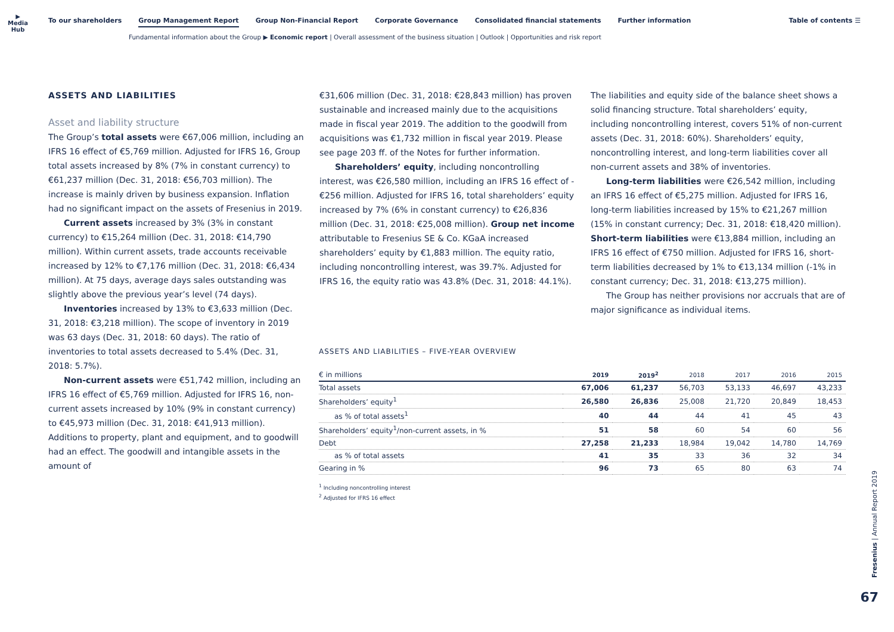▶
Media Hub
To our shareholders Group Management Report Group Non-Financial Report Corporate Governance Consolidated financial statements Further information Table of contents ☰
Fundamental information about the Group ▶ Economic report | Overall assessment of the business situation | Outlook | Opportunities and risk report
ASSETS AND LIABILITIES
Asset and liability structure
The Group’s total assets were €67,006 million, including an IFRS 16 effect of €5,769 million. Adjusted for IFRS 16, Group total assets increased by 8% (7% in constant currency) to €61,237 million (Dec. 31, 2018: €56,703 million). The increase is mainly driven by business expansion. Inflation had no significant impact on the assets of Fresenius in 2019.
Current assets increased by 3% (3% in constant currency) to €15,264 million (Dec. 31, 2018: €14,790 million). Within current assets, trade accounts receivable increased by 12% to €7,176 million (Dec. 31, 2018: €6,434 million). At 75 days, average days sales outstanding was slightly above the previous year’s level (74 days).
Inventories increased by 13% to €3,633 million (Dec. 31, 2018: €3,218 million). The scope of inventory in 2019 was 63 days (Dec. 31, 2018: 60 days). The ratio of inventories to total assets decreased to 5.4% (Dec. 31, 2018: 5.7%).
Non-current assets were €51,742 million, including an IFRS 16 effect of €5,769 million. Adjusted for IFRS 16, non-current assets increased by 10% (9% in constant currency) to €45,973 million (Dec. 31, 2018: €41,913 million). Additions to property, plant and equipment, and to goodwill had an effect. The goodwill and intangible assets in the amount of
€31,606 million (Dec. 31, 2018: €28,843 million) has proven sustainable and increased mainly due to the acquisitions made in fiscal year 2019. The addition to the goodwill from acquisitions was €1,732 million in fiscal year 2019. Please see page 203 ff. of the Notes for further information.
Shareholders’ equity, including noncontrolling interest, was €26,580 million, including an IFRS 16 effect of -€256 million. Adjusted for IFRS 16, total shareholders’ equity increased by 7% (6% in constant currency) to €26,836 million (Dec. 31, 2018: €25,008 million). Group net income attributable to Fresenius SE & Co. KGaA increased shareholders’ equity by €1,883 million. The equity ratio, including noncontrolling interest, was 39.7%. Adjusted for IFRS 16, the equity ratio was 43.8% (Dec. 31, 2018: 44.1%).
The liabilities and equity side of the balance sheet shows a solid financing structure. Total shareholders’ equity, including noncontrolling interest, covers 51% of non-current assets (Dec. 31, 2018: 60%). Shareholders’ equity, noncontrolling interest, and long-term liabilities cover all non-current assets and 38% of inventories.
Long-term liabilities were €26,542 million, including an IFRS 16 effect of €5,275 million. Adjusted for IFRS 16, long-term liabilities increased by 15% to €21,267 million (15% in constant currency; Dec. 31, 2018: €18,420 million). Short-term liabilities were €13,884 million, including an IFRS 16 effect of €750 million. Adjusted for IFRS 16, short-term liabilities decreased by 1% to €13,134 million (-1% in constant currency; Dec. 31, 2018: €13,275 million).
The Group has neither provisions nor accruals that are of major significance as individual items.
ASSETS AND LIABILITIES – FIVE-YEAR OVERVIEW
| € in millions | 2019 | 2019<sup>2</sup> | 2018 | 2017 | 2016 | 2015 |
| --- | --- | --- | --- | --- | --- | --- |
| Total assets | 67,006 | 61,237 | 56,703 | 53,133 | 46,697 | 43,233 |
| Shareholders’ equity<sup>1</sup> | 26,580 | 26,836 | 25,008 | 21,720 | 20,849 | 18,453 |
| as % of total assets<sup>1</sup> | 40 | 44 | 44 | 41 | 45 | 43 |
| Shareholders’ equity<sup>1</sup>/non-current assets, in % | 51 | 58 | 60 | 54 | 60 | 56 |
| Debt | 27,258 | 21,233 | 18,984 | 19,042 | 14,780 | 14,769 |
| as % of total assets | 41 | 35 | 33 | 36 | 32 | 34 |
| Gearing in % | 96 | 73 | 65 | 80 | 63 | 74 |
<sup>1</sup> Including noncontrolling interest
<sup>2</sup> Adjusted for IFRS 16 effect
Fresenius | Annual Report 2019
67